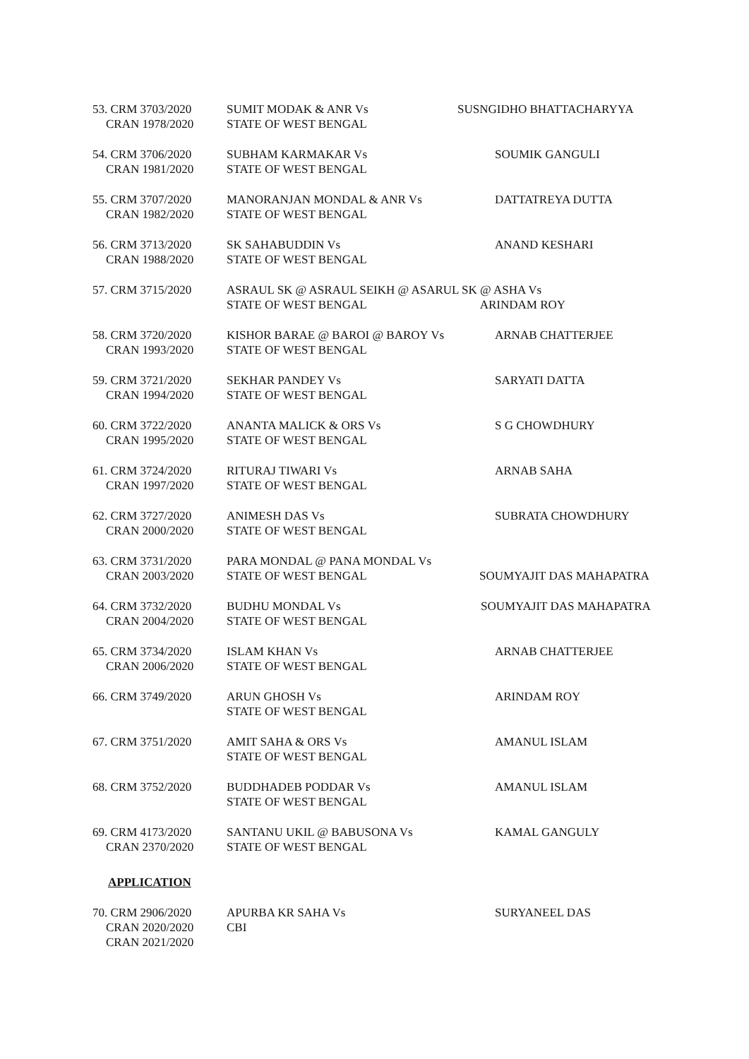53. CRM 3703/2020
CRAN 1978/2020
SUMIT MODAK & ANR Vs
STATE OF WEST BENGAL
SUSNGIDHO BHATTACHARYYA
54. CRM 3706/2020
CRAN 1981/2020
SUBHAM KARMAKAR Vs
STATE OF WEST BENGAL
SOUMIK GANGULI
55. CRM 3707/2020
CRAN 1982/2020
MANORANJAN MONDAL & ANR Vs
STATE OF WEST BENGAL
DATTATREYA DUTTA
56. CRM 3713/2020
CRAN 1988/2020
SK SAHABUDDIN Vs
STATE OF WEST BENGAL
ANAND KESHARI
57. CRM 3715/2020 ASRAUL SK @ ASRAUL SEIKH @ ASARUL SK @ ASHA Vs
STATE OF WEST BENGAL ARINDAM ROY
58. CRM 3720/2020
CRAN 1993/2020
KISHOR BARAE @ BAROI @ BAROY Vs
STATE OF WEST BENGAL
ARNAB CHATTERJEE
59. CRM 3721/2020
CRAN 1994/2020
SEKHAR PANDEY Vs
STATE OF WEST BENGAL
SARYATI DATTA
60. CRM 3722/2020
CRAN 1995/2020
ANANTA MALICK & ORS Vs
STATE OF WEST BENGAL
S G CHOWDHURY
61. CRM 3724/2020
CRAN 1997/2020
RITURAJ TIWARI Vs
STATE OF WEST BENGAL
ARNAB SAHA
62. CRM 3727/2020
CRAN 2000/2020
ANIMESH DAS Vs
STATE OF WEST BENGAL
SUBRATA CHOWDHURY
63. CRM 3731/2020
CRAN 2003/2020
PARA MONDAL @ PANA MONDAL Vs
STATE OF WEST BENGAL
SOUMYAJIT DAS MAHAPATRA
64. CRM 3732/2020
CRAN 2004/2020
BUDHU MONDAL Vs
STATE OF WEST BENGAL
SOUMYAJIT DAS MAHAPATRA
65. CRM 3734/2020
CRAN 2006/2020
ISLAM KHAN Vs
STATE OF WEST BENGAL
ARNAB CHATTERJEE
66. CRM 3749/2020 ARUN GHOSH Vs
STATE OF WEST BENGAL
ARINDAM ROY
67. CRM 3751/2020 AMIT SAHA & ORS Vs
STATE OF WEST BENGAL
AMANUL ISLAM
68. CRM 3752/2020 BUDDHADEB PODDAR Vs
STATE OF WEST BENGAL
AMANUL ISLAM
69. CRM 4173/2020
CRAN 2370/2020
SANTANU UKIL @ BABUSONA Vs
STATE OF WEST BENGAL
KAMAL GANGULY
APPLICATION
70. CRM 2906/2020
CRAN 2020/2020
CRAN 2021/2020
APURBA KR SAHA Vs
CBI
SURYANEEL DAS